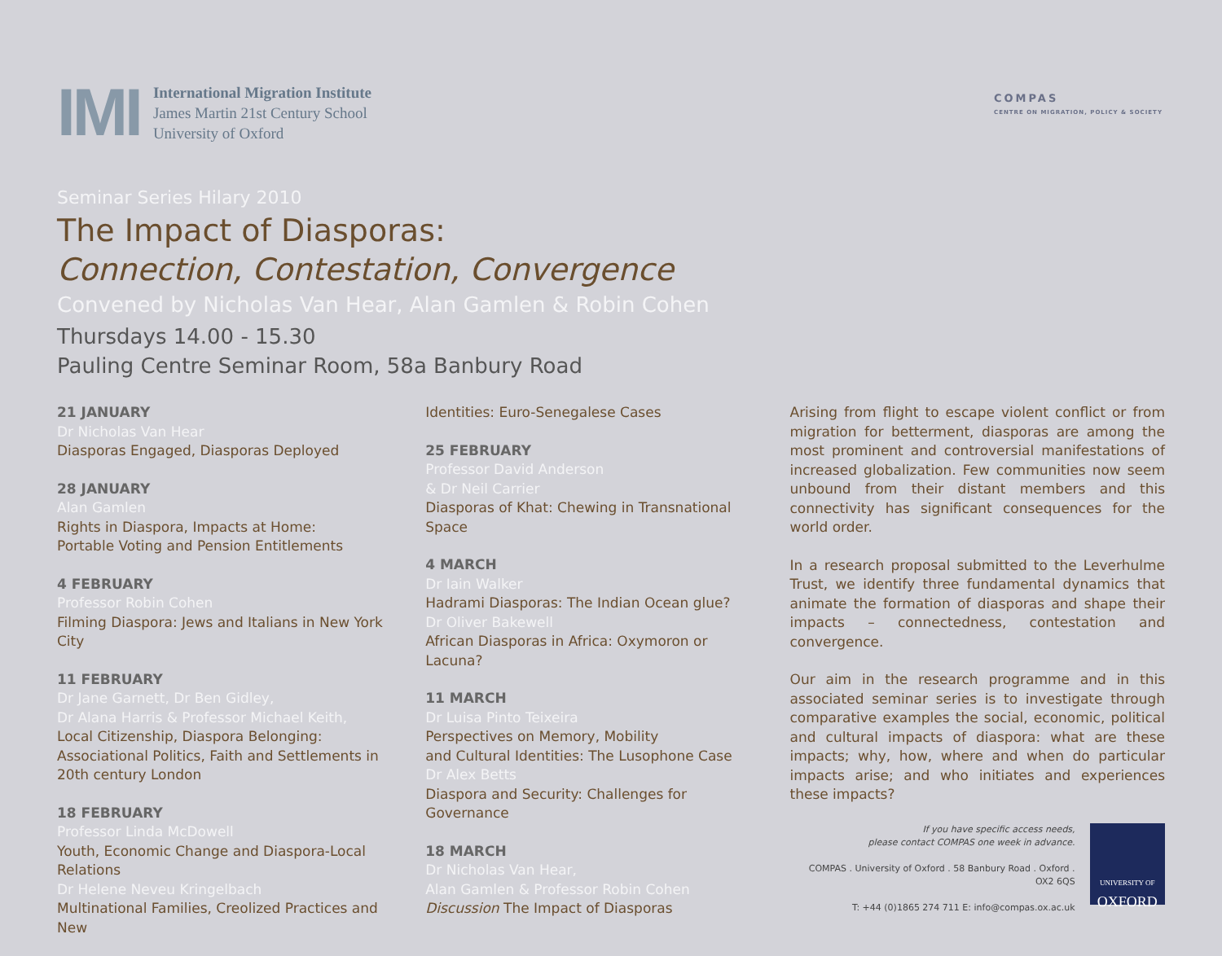IMI
International Migration Institute
James Martin 21st Century School
University of Oxford
COMPAS
CENTRE ON MIGRATION, POLICY & SOCIETY
Seminar Series Hilary 2010
The Impact of Diasporas:
Connection, Contestation, Convergence
Convened by Nicholas Van Hear, Alan Gamlen & Robin Cohen
Thursdays 14.00 - 15.30
Pauling Centre Seminar Room, 58a Banbury Road
21 JANUARY
Dr Nicholas Van Hear
Diasporas Engaged, Diasporas Deployed
28 JANUARY
Alan Gamlen
Rights in Diaspora, Impacts at Home:
Portable Voting and Pension Entitlements
4 FEBRUARY
Professor Robin Cohen
Filming Diaspora: Jews and Italians in New York City
11 FEBRUARY
Dr Jane Garnett, Dr Ben Gidley,
Dr Alana Harris & Professor Michael Keith,
Local Citizenship, Diaspora Belonging: Associational Politics, Faith and Settlements in 20th century London
18 FEBRUARY
Professor Linda McDowell
Youth, Economic Change and Diaspora-Local Relations
Dr Helene Neveu Kringelbach
Multinational Families, Creolized Practices and New
Identities: Euro-Senegalese Cases
25 FEBRUARY
Professor David Anderson
& Dr Neil Carrier
Diasporas of Khat: Chewing in Transnational Space
4 MARCH
Dr Iain Walker
Hadrami Diasporas: The Indian Ocean glue?
Dr Oliver Bakewell
African Diasporas in Africa: Oxymoron or Lacuna?
11 MARCH
Dr Luisa Pinto Teixeira
Perspectives on Memory, Mobility
and Cultural Identities: The Lusophone Case
Dr Alex Betts
Diaspora and Security: Challenges for Governance
18 MARCH
Dr Nicholas Van Hear,
Alan Gamlen & Professor Robin Cohen
Discussion The Impact of Diasporas
Arising from flight to escape violent conflict or from migration for betterment, diasporas are among the most prominent and controversial manifestations of increased globalization. Few communities now seem unbound from their distant members and this connectivity has significant consequences for the world order.
In a research proposal submitted to the Leverhulme Trust, we identify three fundamental dynamics that animate the formation of diasporas and shape their impacts – connectedness, contestation and convergence.
Our aim in the research programme and in this associated seminar series is to investigate through comparative examples the social, economic, political and cultural impacts of diaspora: what are these impacts; why, how, where and when do particular impacts arise; and who initiates and experiences these impacts?
If you have specific access needs,
please contact COMPAS one week in advance.
COMPAS . University of Oxford . 58 Banbury Road . Oxford . OX2 6QS
T: +44 (0)1865 274 711 E: info@compas.ox.ac.uk
UNIVERSITY OF
OXFORD